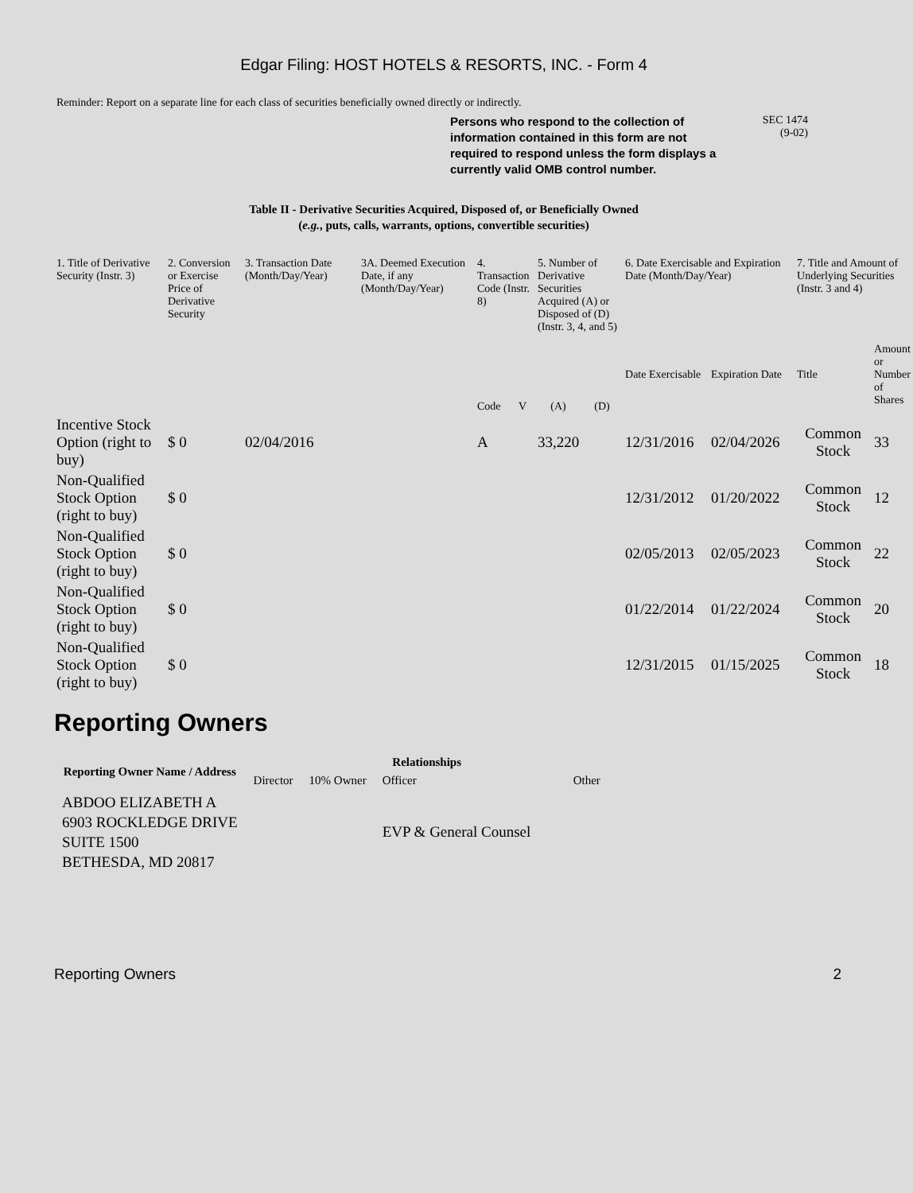Edgar Filing: HOST HOTELS & RESORTS, INC. - Form 4
Reminder: Report on a separate line for each class of securities beneficially owned directly or indirectly.
Persons who respond to the collection of information contained in this form are not required to respond unless the form displays a currently valid OMB control number.
SEC 1474
(9-02)
Table II - Derivative Securities Acquired, Disposed of, or Beneficially Owned
(e.g., puts, calls, warrants, options, convertible securities)
| 1. Title of Derivative Security (Instr. 3) | 2. Conversion or Exercise Price of Derivative Security | 3. Transaction Date (Month/Day/Year) | 3A. Deemed Execution Date, if any (Month/Day/Year) | 4. Transaction Code (Instr. 8) | | 5. Number of Derivative Securities Acquired (A) or Disposed of (D) (Instr. 3, 4, and 5) | | 6. Date Exercisable and Expiration Date (Month/Day/Year) | | 7. Title and Amount of Underlying Securities (Instr. 3 and 4) | |
| | | | | Code | V | (A) | (D) | Date Exercisable | Expiration Date | Title | Amount or Number of Shares |
| Incentive Stock Option (right to buy) | $ 0 | 02/04/2016 | | A | | 33,220 | | 12/31/2016 | 02/04/2026 | Common Stock | 33 |
| Non-Qualified Stock Option (right to buy) | $ 0 | | | | | | | 12/31/2012 | 01/20/2022 | Common Stock | 12 |
| Non-Qualified Stock Option (right to buy) | $ 0 | | | | | | | 02/05/2013 | 02/05/2023 | Common Stock | 22 |
| Non-Qualified Stock Option (right to buy) | $ 0 | | | | | | | 01/22/2014 | 01/22/2024 | Common Stock | 20 |
| Non-Qualified Stock Option (right to buy) | $ 0 | | | | | | | 12/31/2015 | 01/15/2025 | Common Stock | 18 |
Reporting Owners
| Reporting Owner Name / Address | Relationships | | | |
| --- | --- | --- | --- | --- |
| | Director | 10% Owner | Officer | Other |
| ABDOO ELIZABETH A 6903 ROCKLEDGE DRIVE SUITE 1500 BETHESDA, MD 20817 | | | EVP & General Counsel | |
Reporting Owners 2